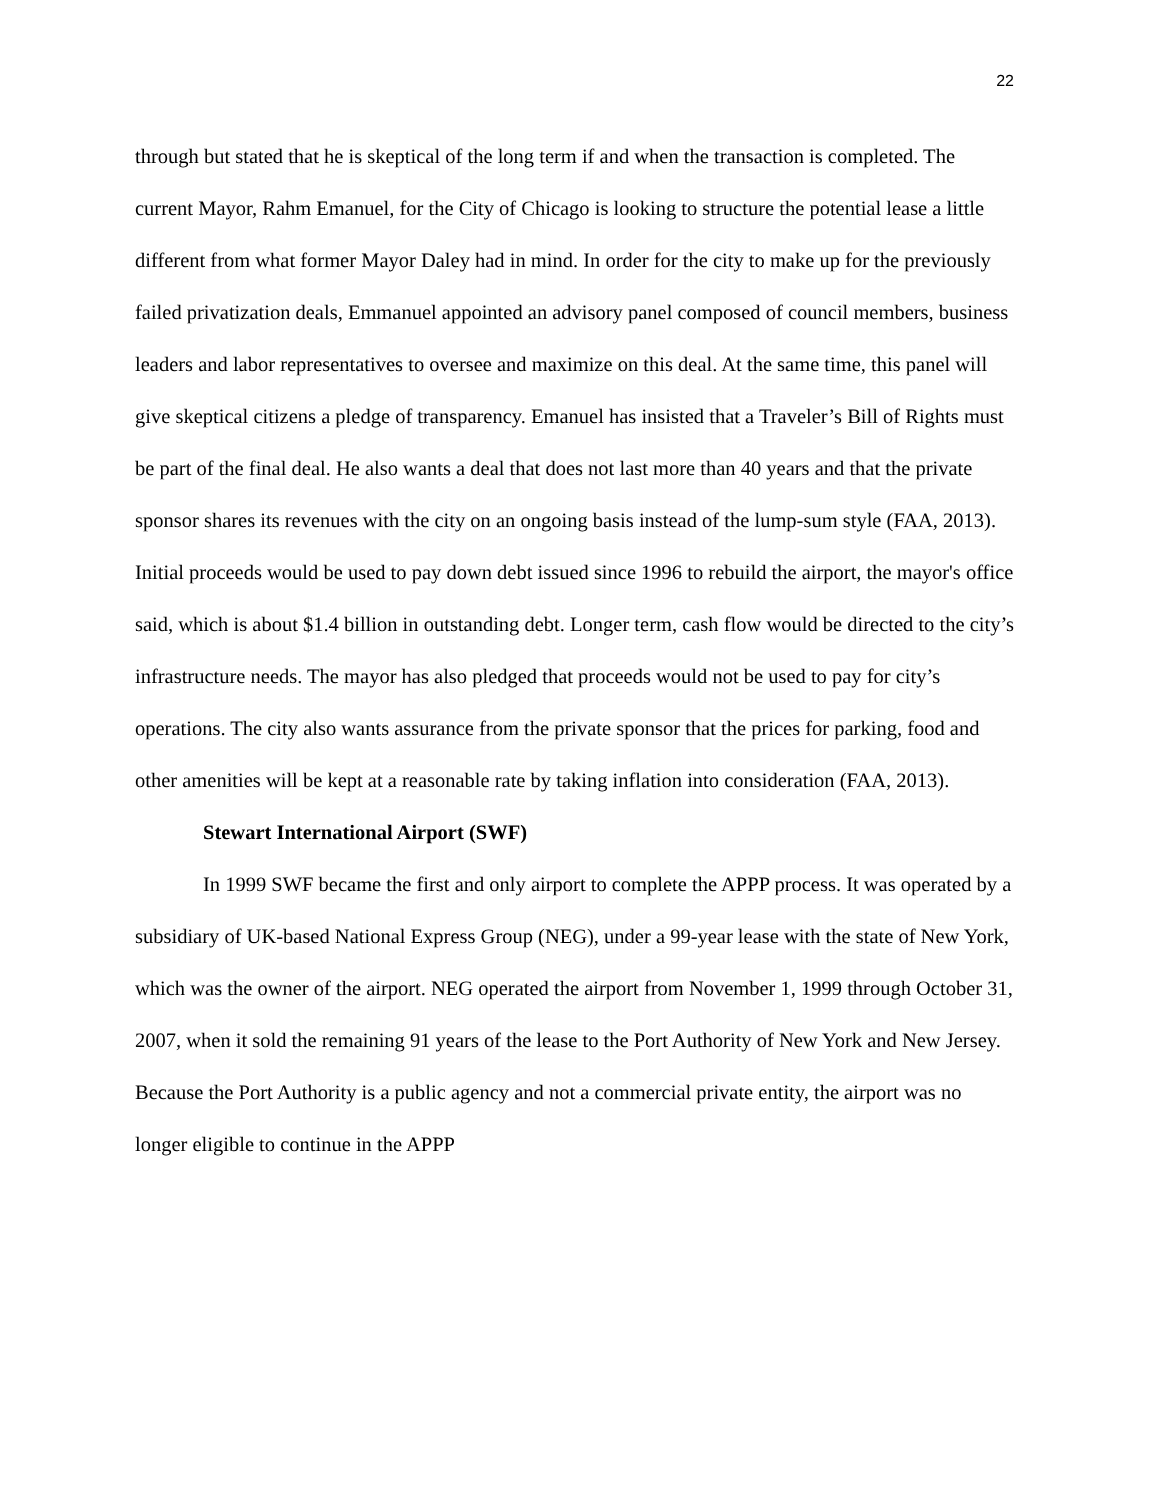22
through but stated that he is skeptical of the long term if and when the transaction is completed. The current Mayor, Rahm Emanuel, for the City of Chicago is looking to structure the potential lease a little different from what former Mayor Daley had in mind. In order for the city to make up for the previously failed privatization deals, Emmanuel appointed an advisory panel composed of council members, business leaders and labor representatives to oversee and maximize on this deal. At the same time, this panel will give skeptical citizens a pledge of transparency. Emanuel has insisted that a Traveler’s Bill of Rights must be part of the final deal. He also wants a deal that does not last more than 40 years and that the private sponsor shares its revenues with the city on an ongoing basis instead of the lump-sum style (FAA, 2013). Initial proceeds would be used to pay down debt issued since 1996 to rebuild the airport, the mayor's office said, which is about $1.4 billion in outstanding debt. Longer term, cash flow would be directed to the city’s infrastructure needs. The mayor has also pledged that proceeds would not be used to pay for city’s operations. The city also wants assurance from the private sponsor that the prices for parking, food and other amenities will be kept at a reasonable rate by taking inflation into consideration (FAA, 2013).
Stewart International Airport (SWF)
In 1999 SWF became the first and only airport to complete the APPP process. It was operated by a subsidiary of UK-based National Express Group (NEG), under a 99-year lease with the state of New York, which was the owner of the airport. NEG operated the airport from November 1, 1999 through October 31, 2007, when it sold the remaining 91 years of the lease to the Port Authority of New York and New Jersey. Because the Port Authority is a public agency and not a commercial private entity, the airport was no longer eligible to continue in the APPP